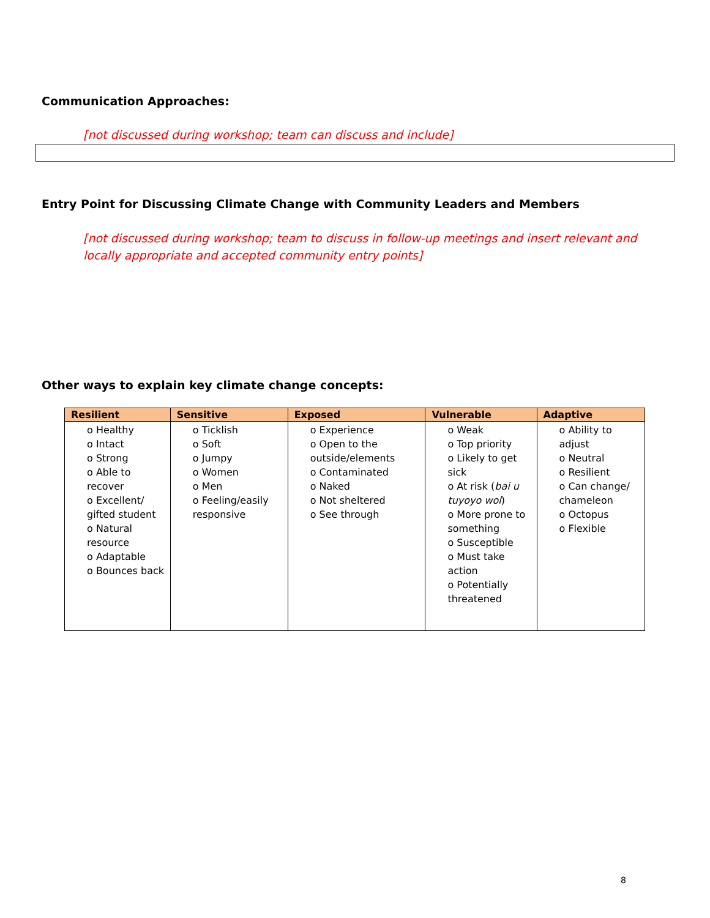Communication Approaches:
[not discussed during workshop; team can discuss and include]
Entry Point for Discussing Climate Change with Community Leaders and Members
[not discussed during workshop; team to discuss in follow-up meetings and insert relevant and locally appropriate and accepted community entry points]
Other ways to explain key climate change concepts:
| Resilient | Sensitive | Exposed | Vulnerable | Adaptive |
| --- | --- | --- | --- | --- |
| o Healthy o Intact o Strong o Able to recover o Excellent/ gifted student o Natural resource o Adaptable o Bounces back | o Ticklish o Soft o Jumpy o Women o Men o Feeling/easily responsive | o Experience o Open to the outside/elements o Contaminated o Naked o Not sheltered o See through | o Weak o Top priority o Likely to get sick o At risk ( bai u tuyoyo wol ) o More prone to something o Susceptible o Must take action o Potentially threatened | o Ability to adjust o Neutral o Resilient o Can change/ chameleon o Octopus o Flexible |
8